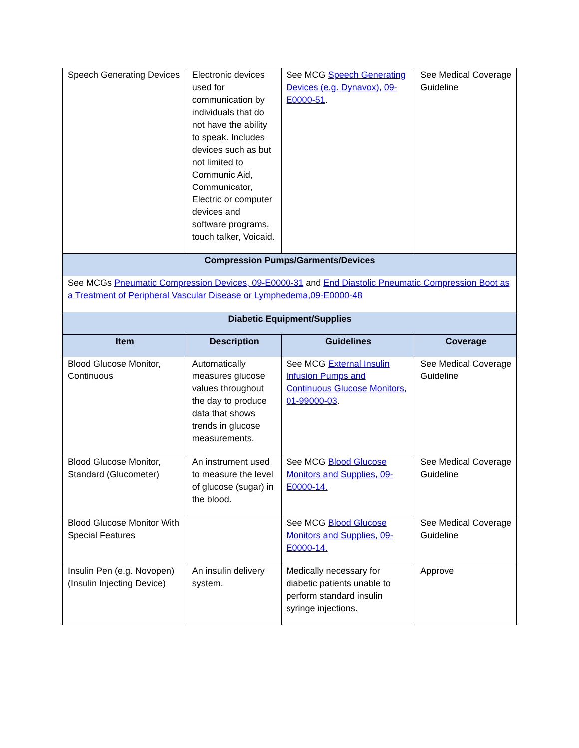| Speech Generating Devices | Electronic devices used for communication by individuals that do not have the ability to speak. Includes devices such as but not limited to Communic Aid, Communicator, Electric or computer devices and software programs, touch talker, Voicaid. | See MCG Speech Generating Devices (e.g. Dynavox), 09-E0000-51 . | See Medical Coverage Guideline |
| Compression Pumps/Garments/Devices | | | |
| See MCGs Pneumatic Compression Devices, 09-E0000-31 and End Diastolic Pneumatic Compression Boot as a Treatment of Peripheral Vascular Disease or Lymphedema,09-E0000-48 | | | |
| Diabetic Equipment/Supplies | | | |
| Item | Description | Guidelines | Coverage |
| Blood Glucose Monitor, Continuous | Automatically measures glucose values throughout the day to produce data that shows trends in glucose measurements. | See MCG External Insulin Infusion Pumps and Continuous Glucose Monitors, 01-99000-03 . | See Medical Coverage Guideline |
| Blood Glucose Monitor, Standard (Glucometer) | An instrument used to measure the level of glucose (sugar) in the blood. | See MCG Blood Glucose Monitors and Supplies, 09-E0000-14. | See Medical Coverage Guideline |
| Blood Glucose Monitor With Special Features | | See MCG Blood Glucose Monitors and Supplies, 09-E0000-14. | See Medical Coverage Guideline |
| Insulin Pen (e.g. Novopen) (Insulin Injecting Device) | An insulin delivery system. | Medically necessary for diabetic patients unable to perform standard insulin syringe injections. | Approve |